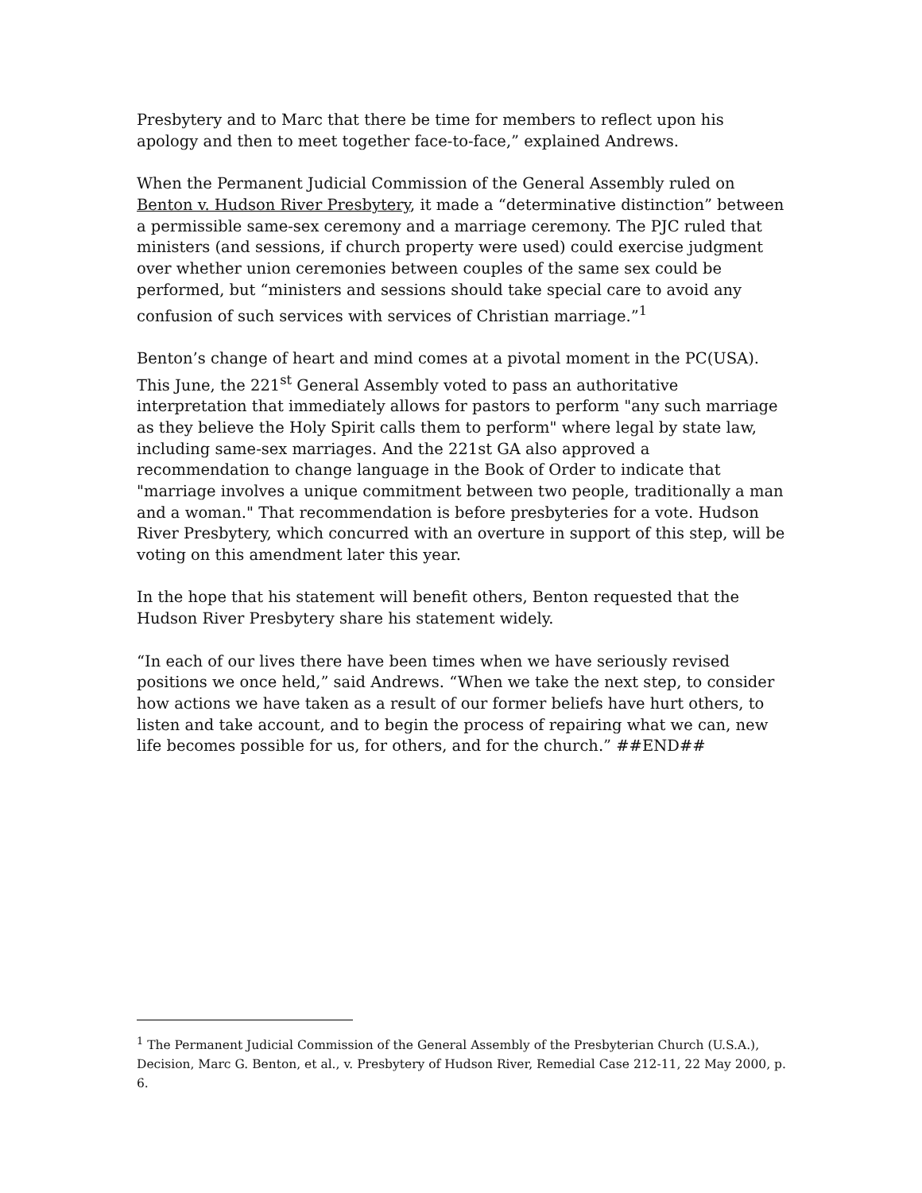Presbytery and to Marc that there be time for members to reflect upon his apology and then to meet together face-to-face,” explained Andrews.
When the Permanent Judicial Commission of the General Assembly ruled on Benton v. Hudson River Presbytery, it made a “determinative distinction” between a permissible same-sex ceremony and a marriage ceremony. The PJC ruled that ministers (and sessions, if church property were used) could exercise judgment over whether union ceremonies between couples of the same sex could be performed, but “ministers and sessions should take special care to avoid any confusion of such services with services of Christian marriage.”<sup>1</sup>
Benton’s change of heart and mind comes at a pivotal moment in the PC(USA). This June, the 221<sup>st</sup> General Assembly voted to pass an authoritative interpretation that immediately allows for pastors to perform "any such marriage as they believe the Holy Spirit calls them to perform" where legal by state law, including same-sex marriages. And the 221st GA also approved a recommendation to change language in the Book of Order to indicate that "marriage involves a unique commitment between two people, traditionally a man and a woman." That recommendation is before presbyteries for a vote. Hudson River Presbytery, which concurred with an overture in support of this step, will be voting on this amendment later this year.
In the hope that his statement will benefit others, Benton requested that the Hudson River Presbytery share his statement widely.
“In each of our lives there have been times when we have seriously revised positions we once held,” said Andrews. “When we take the next step, to consider how actions we have taken as a result of our former beliefs have hurt others, to listen and take account, and to begin the process of repairing what we can, new life becomes possible for us, for others, and for the church.” ##END##
<sup>1</sup> The Permanent Judicial Commission of the General Assembly of the Presbyterian Church (U.S.A.), Decision, Marc G. Benton, et al., v. Presbytery of Hudson River, Remedial Case 212-11, 22 May 2000, p. 6.